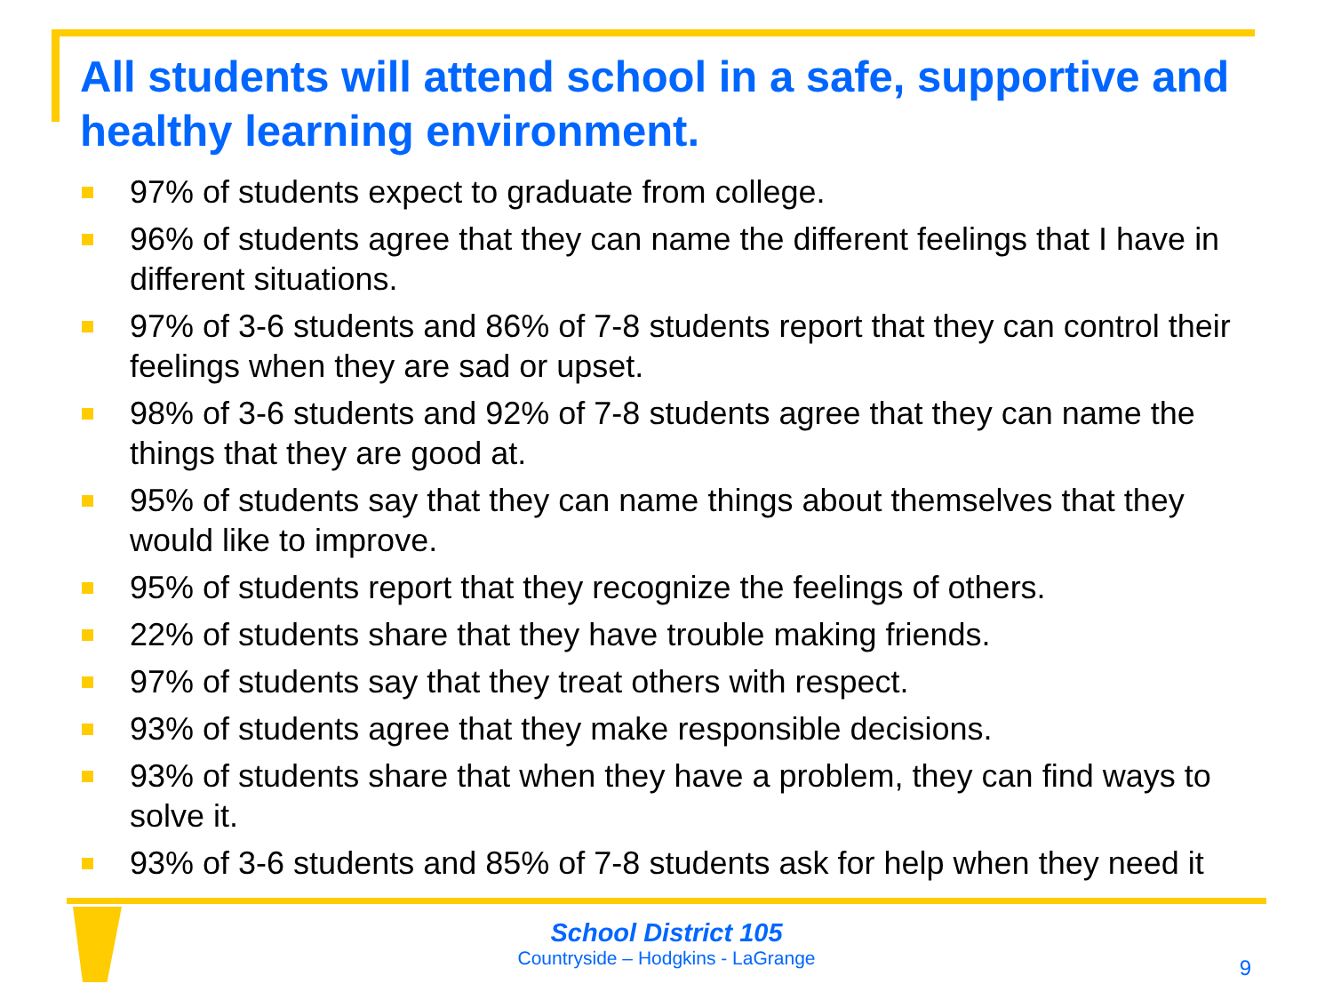All students will attend school in a safe, supportive and healthy learning environment.
97% of students expect to graduate from college.
96% of students agree that they can name the different feelings that I have in different situations.
97% of 3-6 students and 86% of 7-8 students report that they can control their feelings when they are sad or upset.
98% of 3-6 students and 92% of 7-8 students agree that they can name the things that they are good at.
95% of students say that they can name things about themselves that they would like to improve.
95% of students report that they recognize the feelings of others.
22% of students share that they have trouble making friends.
97% of students say that they treat others with respect.
93% of students agree that they make responsible decisions.
93% of students share that when they have a problem, they can find ways to solve it.
93% of 3-6 students and 85% of 7-8 students ask for help when they need it
School District 105
Countryside – Hodgkins - LaGrange
9